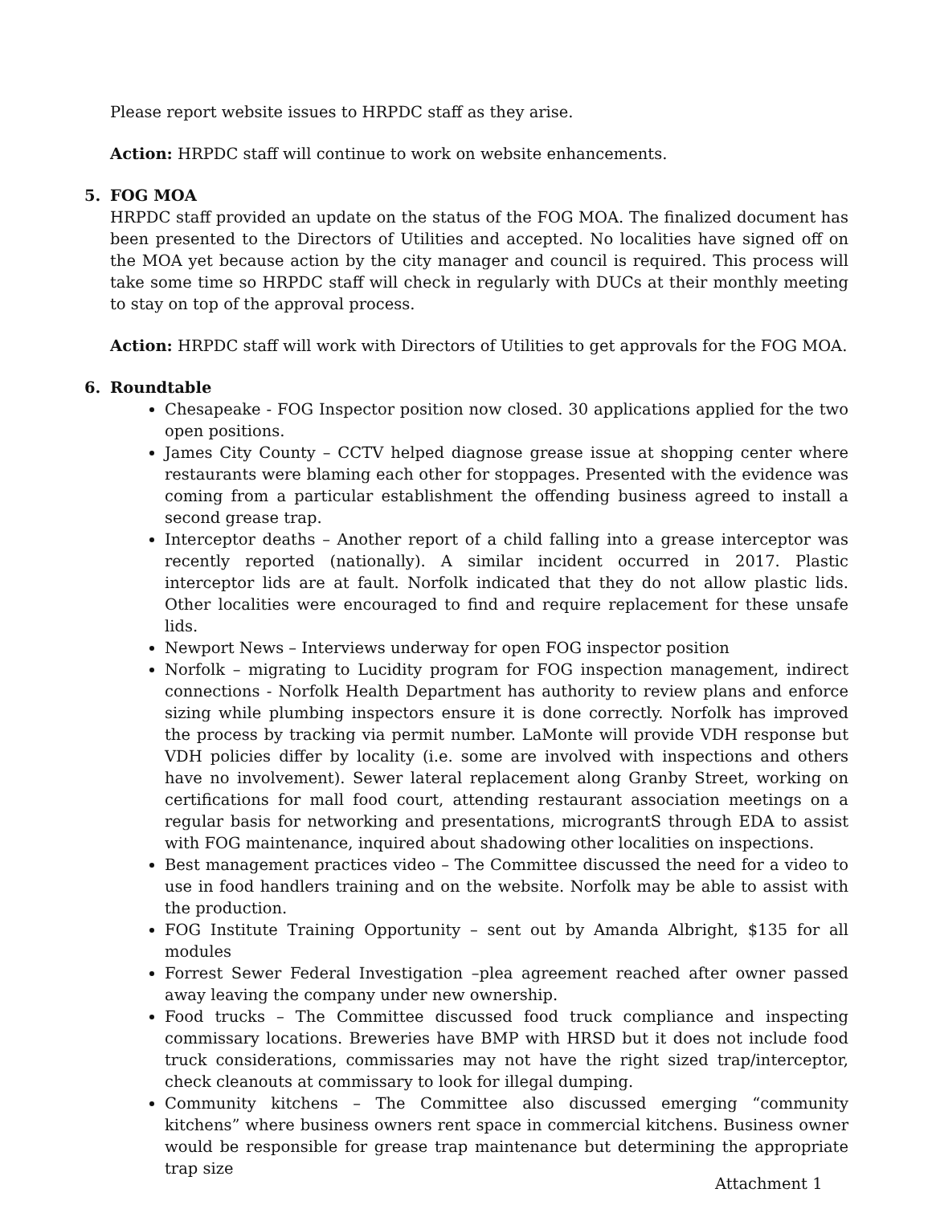Please report website issues to HRPDC staff as they arise.
Action: HRPDC staff will continue to work on website enhancements.
5. FOG MOA
HRPDC staff provided an update on the status of the FOG MOA. The finalized document has been presented to the Directors of Utilities and accepted. No localities have signed off on the MOA yet because action by the city manager and council is required. This process will take some time so HRPDC staff will check in regularly with DUCs at their monthly meeting to stay on top of the approval process.
Action: HRPDC staff will work with Directors of Utilities to get approvals for the FOG MOA.
6. Roundtable
Chesapeake - FOG Inspector position now closed. 30 applications applied for the two open positions.
James City County – CCTV helped diagnose grease issue at shopping center where restaurants were blaming each other for stoppages. Presented with the evidence was coming from a particular establishment the offending business agreed to install a second grease trap.
Interceptor deaths – Another report of a child falling into a grease interceptor was recently reported (nationally). A similar incident occurred in 2017. Plastic interceptor lids are at fault. Norfolk indicated that they do not allow plastic lids. Other localities were encouraged to find and require replacement for these unsafe lids.
Newport News – Interviews underway for open FOG inspector position
Norfolk – migrating to Lucidity program for FOG inspection management, indirect connections - Norfolk Health Department has authority to review plans and enforce sizing while plumbing inspectors ensure it is done correctly. Norfolk has improved the process by tracking via permit number. LaMonte will provide VDH response but VDH policies differ by locality (i.e. some are involved with inspections and others have no involvement). Sewer lateral replacement along Granby Street, working on certifications for mall food court, attending restaurant association meetings on a regular basis for networking and presentations, micrograntS through EDA to assist with FOG maintenance, inquired about shadowing other localities on inspections.
Best management practices video – The Committee discussed the need for a video to use in food handlers training and on the website. Norfolk may be able to assist with the production.
FOG Institute Training Opportunity – sent out by Amanda Albright, $135 for all modules
Forrest Sewer Federal Investigation –plea agreement reached after owner passed away leaving the company under new ownership.
Food trucks – The Committee discussed food truck compliance and inspecting commissary locations. Breweries have BMP with HRSD but it does not include food truck considerations, commissaries may not have the right sized trap/interceptor, check cleanouts at commissary to look for illegal dumping.
Community kitchens – The Committee also discussed emerging “community kitchens” where business owners rent space in commercial kitchens. Business owner would be responsible for grease trap maintenance but determining the appropriate trap size
Attachment 1